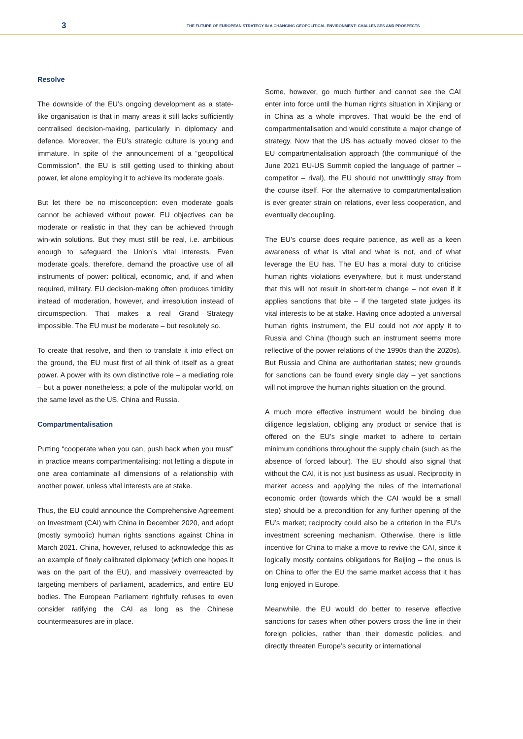3
THE FUTURE OF EUROPEAN STRATEGY IN A CHANGING GEOPOLITICAL ENVIRONMENT: CHALLENGES AND PROSPECTS
Resolve
The downside of the EU’s ongoing development as a state-like organisation is that in many areas it still lacks sufficiently centralised decision-making, particularly in diplomacy and defence. Moreover, the EU’s strategic culture is young and immature. In spite of the announcement of a “geopolitical Commission”, the EU is still getting used to thinking about power, let alone employing it to achieve its moderate goals.
But let there be no misconception: even moderate goals cannot be achieved without power. EU objectives can be moderate or realistic in that they can be achieved through win-win solutions. But they must still be real, i.e. ambitious enough to safeguard the Union’s vital interests. Even moderate goals, therefore, demand the proactive use of all instruments of power: political, economic, and, if and when required, military. EU decision-making often produces timidity instead of moderation, however, and irresolution instead of circumspection. That makes a real Grand Strategy impossible. The EU must be moderate – but resolutely so.
To create that resolve, and then to translate it into effect on the ground, the EU must first of all think of itself as a great power. A power with its own distinctive role – a mediating role – but a power nonetheless; a pole of the multipolar world, on the same level as the US, China and Russia.
Compartmentalisation
Putting “cooperate when you can, push back when you must” in practice means compartmentalising: not letting a dispute in one area contaminate all dimensions of a relationship with another power, unless vital interests are at stake.
Thus, the EU could announce the Comprehensive Agreement on Investment (CAI) with China in December 2020, and adopt (mostly symbolic) human rights sanctions against China in March 2021. China, however, refused to acknowledge this as an example of finely calibrated diplomacy (which one hopes it was on the part of the EU), and massively overreacted by targeting members of parliament, academics, and entire EU bodies. The European Parliament rightfully refuses to even consider ratifying the CAI as long as the Chinese countermeasures are in place.
Some, however, go much further and cannot see the CAI enter into force until the human rights situation in Xinjiang or in China as a whole improves. That would be the end of compartmentalisation and would constitute a major change of strategy. Now that the US has actually moved closer to the EU compartmentalisation approach (the communiqué of the June 2021 EU-US Summit copied the language of partner – competitor – rival), the EU should not unwittingly stray from the course itself. For the alternative to compartmentalisation is ever greater strain on relations, ever less cooperation, and eventually decoupling.
The EU’s course does require patience, as well as a keen awareness of what is vital and what is not, and of what leverage the EU has. The EU has a moral duty to criticise human rights violations everywhere, but it must understand that this will not result in short-term change – not even if it applies sanctions that bite – if the targeted state judges its vital interests to be at stake. Having once adopted a universal human rights instrument, the EU could not not apply it to Russia and China (though such an instrument seems more reflective of the power relations of the 1990s than the 2020s). But Russia and China are authoritarian states; new grounds for sanctions can be found every single day – yet sanctions will not improve the human rights situation on the ground.
A much more effective instrument would be binding due diligence legislation, obliging any product or service that is offered on the EU’s single market to adhere to certain minimum conditions throughout the supply chain (such as the absence of forced labour). The EU should also signal that without the CAI, it is not just business as usual. Reciprocity in market access and applying the rules of the international economic order (towards which the CAI would be a small step) should be a precondition for any further opening of the EU’s market; reciprocity could also be a criterion in the EU’s investment screening mechanism. Otherwise, there is little incentive for China to make a move to revive the CAI, since it logically mostly contains obligations for Beijing – the onus is on China to offer the EU the same market access that it has long enjoyed in Europe.
Meanwhile, the EU would do better to reserve effective sanctions for cases when other powers cross the line in their foreign policies, rather than their domestic policies, and directly threaten Europe’s security or international